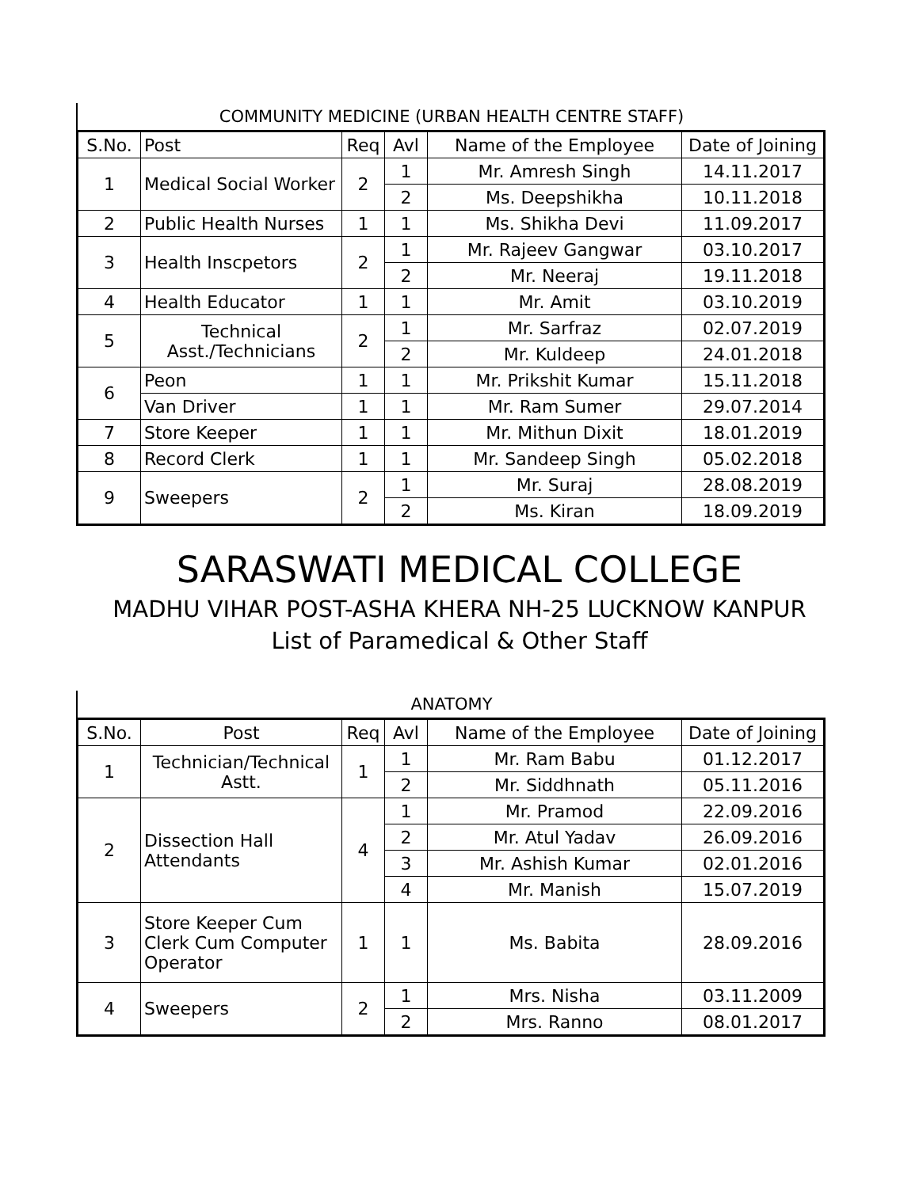COMMUNITY MEDICINE (URBAN HEALTH CENTRE STAFF)
| S.No. | Post | Req | Avl | Name of the Employee | Date of Joining |
| --- | --- | --- | --- | --- | --- |
| 1 | Medical Social Worker | 2 | 1 | Mr. Amresh Singh | 14.11.2017 |
| | | | 2 | Ms. Deepshikha | 10.11.2018 |
| 2 | Public Health Nurses | 1 | 1 | Ms. Shikha Devi | 11.09.2017 |
| 3 | Health Inscpetors | 2 | 1 | Mr. Rajeev Gangwar | 03.10.2017 |
| | | | 2 | Mr. Neeraj | 19.11.2018 |
| 4 | Health Educator | 1 | 1 | Mr. Amit | 03.10.2019 |
| 5 | Technical Asst./Technicians | 2 | 1 | Mr. Sarfraz | 02.07.2019 |
| | | | 2 | Mr. Kuldeep | 24.01.2018 |
| 6 | Peon | 1 | 1 | Mr. Prikshit Kumar | 15.11.2018 |
| | Van Driver | 1 | 1 | Mr. Ram Sumer | 29.07.2014 |
| 7 | Store Keeper | 1 | 1 | Mr. Mithun Dixit | 18.01.2019 |
| 8 | Record Clerk | 1 | 1 | Mr. Sandeep Singh | 05.02.2018 |
| 9 | Sweepers | 2 | 1 | Mr. Suraj | 28.08.2019 |
| | | | 2 | Ms. Kiran | 18.09.2019 |
SARASWATI MEDICAL COLLEGE
MADHU VIHAR POST-ASHA KHERA NH-25 LUCKNOW KANPUR
List of Paramedical & Other Staff
ANATOMY
| S.No. | Post | Req | Avl | Name of the Employee | Date of Joining |
| --- | --- | --- | --- | --- | --- |
| 1 | Technician/Technical Astt. | 1 | 1 | Mr. Ram Babu | 01.12.2017 |
| | | | 2 | Mr. Siddhnath | 05.11.2016 |
| 2 | Dissection Hall Attendants | 4 | 1 | Mr. Pramod | 22.09.2016 |
| | | | 2 | Mr. Atul Yadav | 26.09.2016 |
| | | | 3 | Mr. Ashish Kumar | 02.01.2016 |
| | | | 4 | Mr. Manish | 15.07.2019 |
| 3 | Store Keeper Cum Clerk Cum Computer Operator | 1 | 1 | Ms. Babita | 28.09.2016 |
| 4 | Sweepers | 2 | 1 | Mrs. Nisha | 03.11.2009 |
| | | | 2 | Mrs. Ranno | 08.01.2017 |